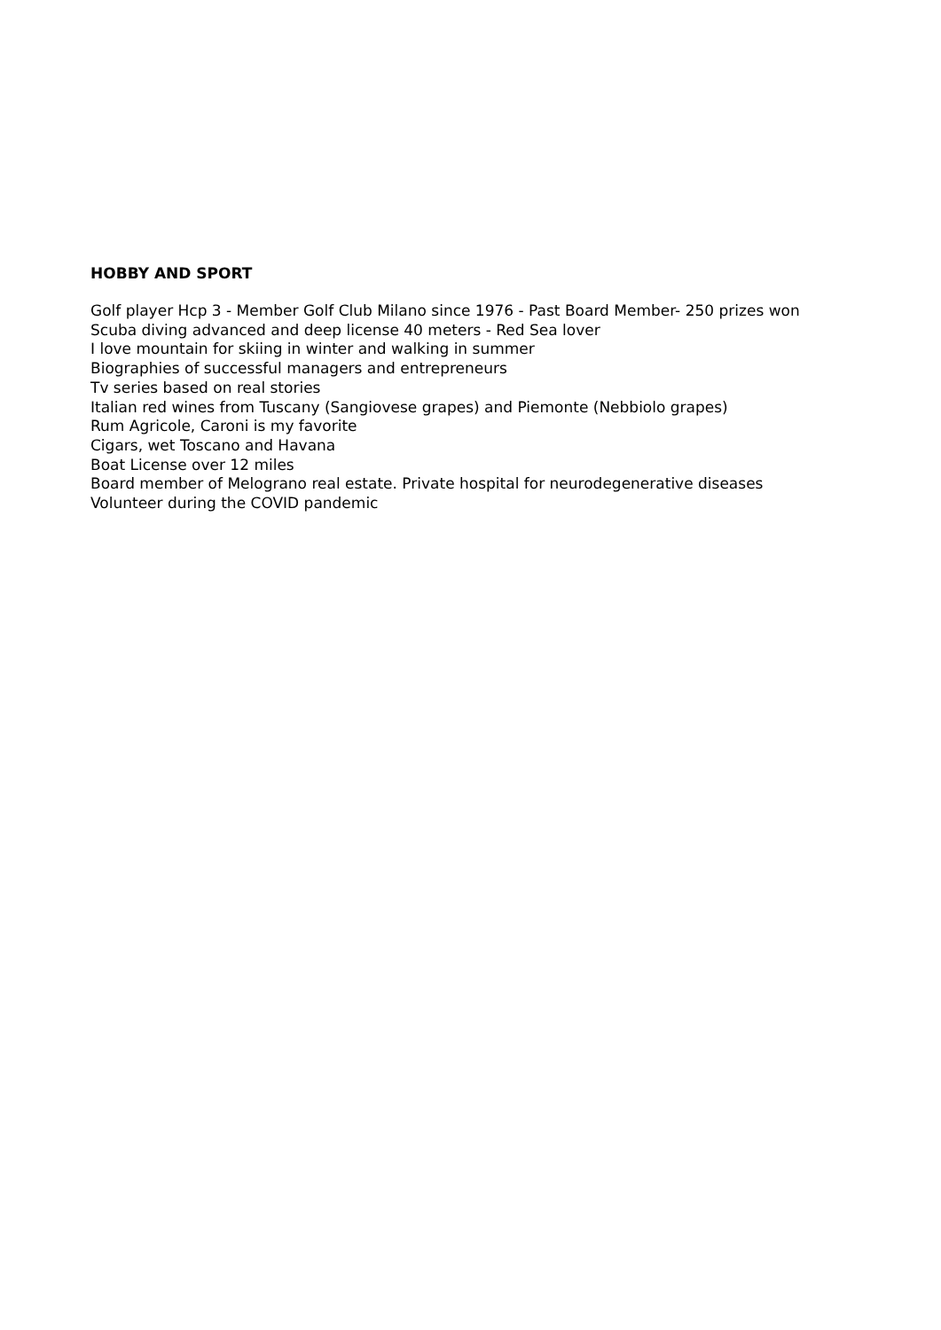HOBBY AND SPORT
Golf player Hcp 3 - Member Golf Club Milano since 1976 - Past Board Member- 250 prizes won
Scuba diving advanced and deep license 40 meters - Red Sea lover
I love mountain for skiing in winter and walking in summer
Biographies of successful managers and entrepreneurs
Tv series based on real stories
Italian red wines from Tuscany (Sangiovese grapes) and Piemonte (Nebbiolo grapes)
Rum Agricole, Caroni is my favorite
Cigars, wet Toscano and Havana
Boat License over 12 miles
Board member of Melograno real estate. Private hospital for neurodegenerative diseases
Volunteer during the COVID pandemic